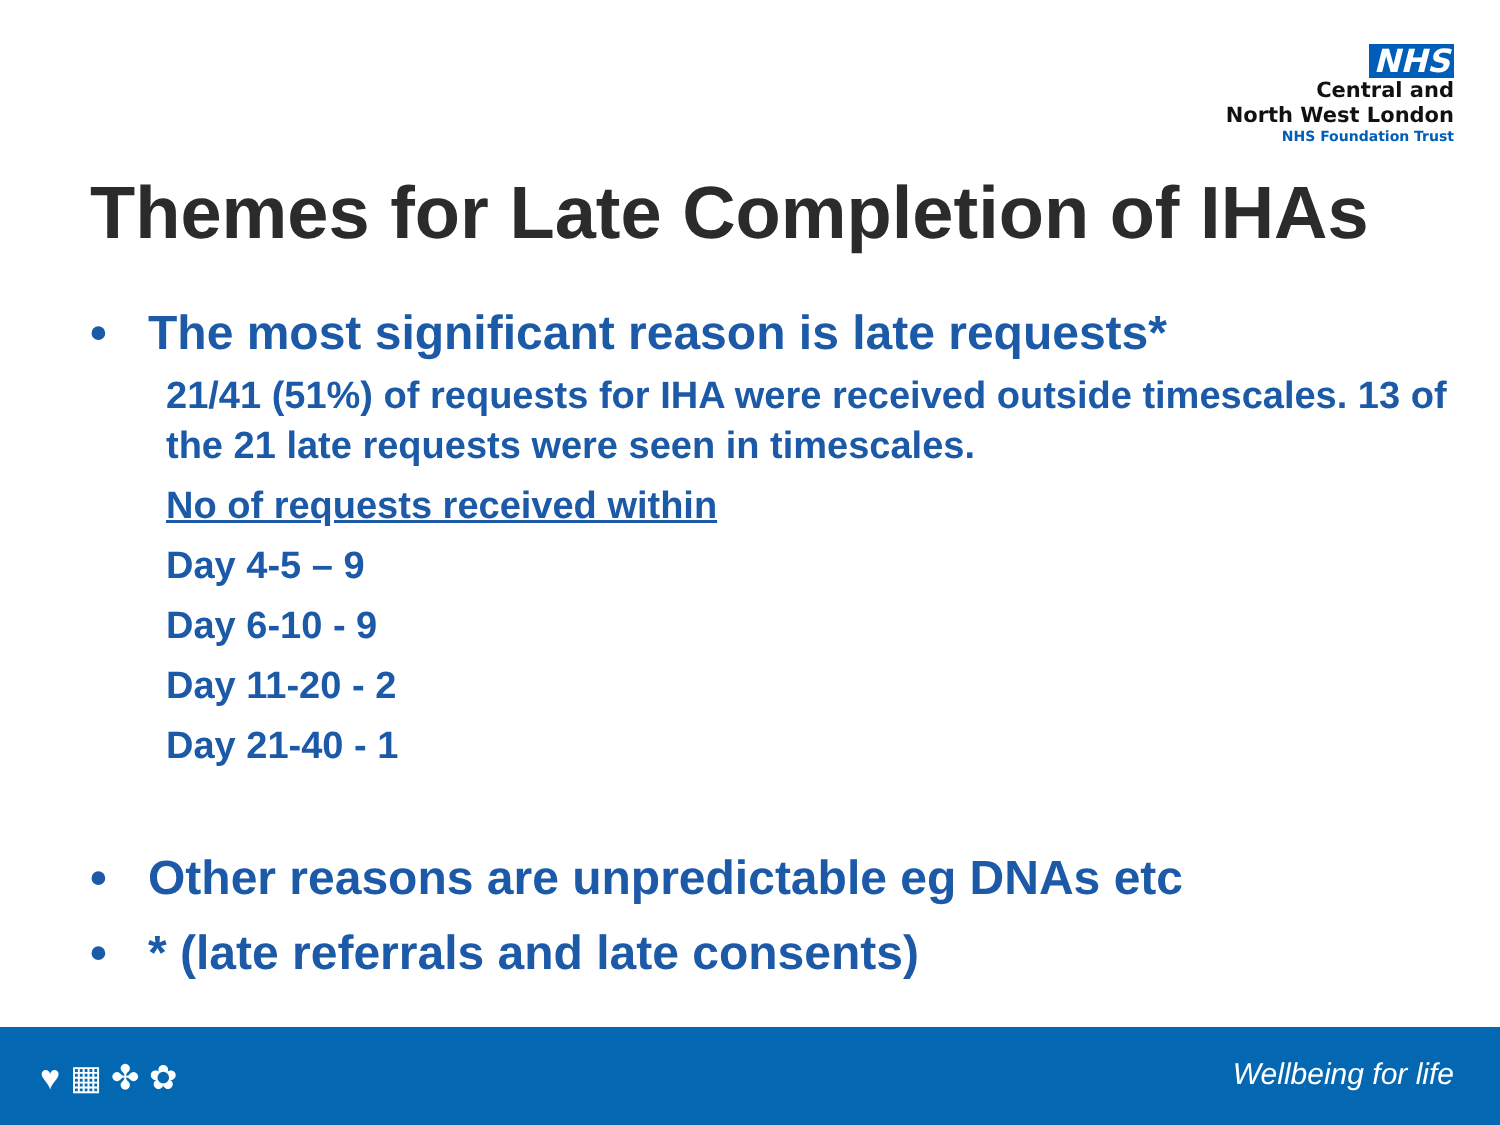NHS
Central and
North West London
NHS Foundation Trust
Themes for Late Completion of IHAs
• The most significant reason is late requests*
21/41 (51%) of requests for IHA were received outside timescales. 13 of the 21 late requests were seen in timescales.
No of requests received within
Day 4-5 – 9
Day 6-10 - 9
Day 11-20 - 2
Day 21-40 - 1
• Other reasons are unpredictable eg DNAs etc
• * (late referrals and late consents)
♥ ▦ ✤ ✿ Wellbeing for life